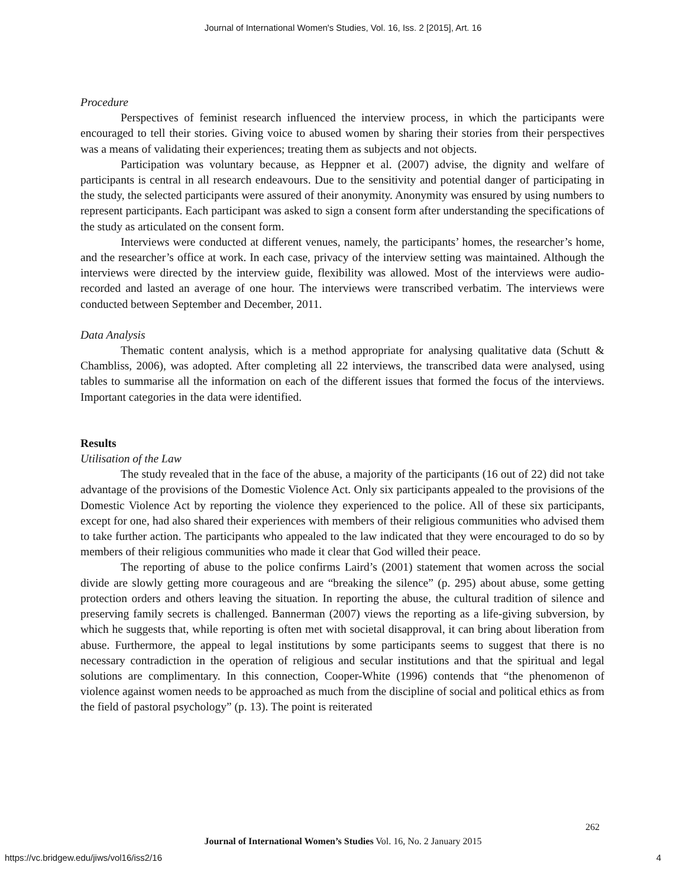Journal of International Women's Studies, Vol. 16, Iss. 2 [2015], Art. 16
Procedure
Perspectives of feminist research influenced the interview process, in which the participants were encouraged to tell their stories. Giving voice to abused women by sharing their stories from their perspectives was a means of validating their experiences; treating them as subjects and not objects.
Participation was voluntary because, as Heppner et al. (2007) advise, the dignity and welfare of participants is central in all research endeavours. Due to the sensitivity and potential danger of participating in the study, the selected participants were assured of their anonymity. Anonymity was ensured by using numbers to represent participants. Each participant was asked to sign a consent form after understanding the specifications of the study as articulated on the consent form.
Interviews were conducted at different venues, namely, the participants’ homes, the researcher’s home, and the researcher’s office at work. In each case, privacy of the interview setting was maintained. Although the interviews were directed by the interview guide, flexibility was allowed. Most of the interviews were audio-recorded and lasted an average of one hour. The interviews were transcribed verbatim. The interviews were conducted between September and December, 2011.
Data Analysis
Thematic content analysis, which is a method appropriate for analysing qualitative data (Schutt & Chambliss, 2006), was adopted. After completing all 22 interviews, the transcribed data were analysed, using tables to summarise all the information on each of the different issues that formed the focus of the interviews. Important categories in the data were identified.
Results
Utilisation of the Law
The study revealed that in the face of the abuse, a majority of the participants (16 out of 22) did not take advantage of the provisions of the Domestic Violence Act. Only six participants appealed to the provisions of the Domestic Violence Act by reporting the violence they experienced to the police. All of these six participants, except for one, had also shared their experiences with members of their religious communities who advised them to take further action. The participants who appealed to the law indicated that they were encouraged to do so by members of their religious communities who made it clear that God willed their peace.
The reporting of abuse to the police confirms Laird’s (2001) statement that women across the social divide are slowly getting more courageous and are “breaking the silence” (p. 295) about abuse, some getting protection orders and others leaving the situation. In reporting the abuse, the cultural tradition of silence and preserving family secrets is challenged. Bannerman (2007) views the reporting as a life-giving subversion, by which he suggests that, while reporting is often met with societal disapproval, it can bring about liberation from abuse. Furthermore, the appeal to legal institutions by some participants seems to suggest that there is no necessary contradiction in the operation of religious and secular institutions and that the spiritual and legal solutions are complimentary. In this connection, Cooper-White (1996) contends that “the phenomenon of violence against women needs to be approached as much from the discipline of social and political ethics as from the field of pastoral psychology” (p. 13). The point is reiterated
262
Journal of International Women’s Studies Vol. 16, No. 2 January 2015
https://vc.bridgew.edu/jiws/vol16/iss2/16
4